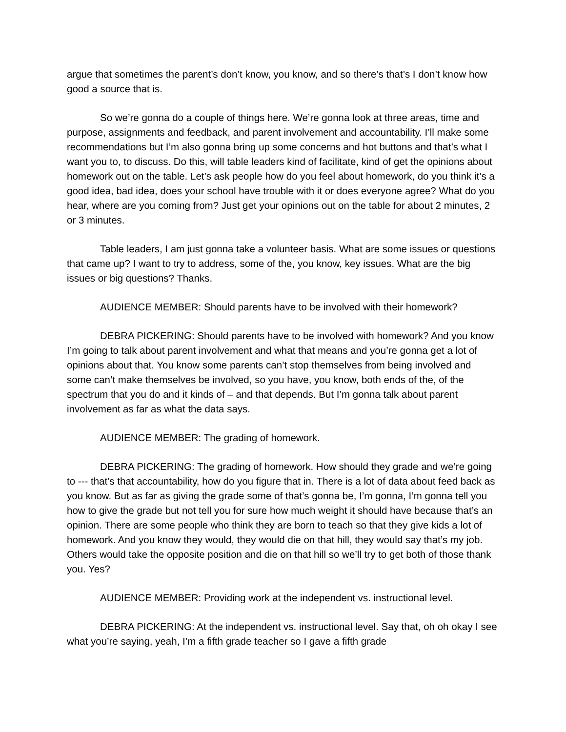argue that sometimes the parent’s don’t know, you know, and so there’s that’s I don’t know how good a source that is.
So we’re gonna do a couple of things here. We’re gonna look at three areas, time and purpose, assignments and feedback, and parent involvement and accountability. I’ll make some recommendations but I’m also gonna bring up some concerns and hot buttons and that’s what I want you to, to discuss. Do this, will table leaders kind of facilitate, kind of get the opinions about homework out on the table. Let’s ask people how do you feel about homework, do you think it’s a good idea, bad idea, does your school have trouble with it or does everyone agree? What do you hear, where are you coming from? Just get your opinions out on the table for about 2 minutes, 2 or 3 minutes.
Table leaders, I am just gonna take a volunteer basis. What are some issues or questions that came up? I want to try to address, some of the, you know, key issues. What are the big issues or big questions? Thanks.
AUDIENCE MEMBER: Should parents have to be involved with their homework?
DEBRA PICKERING: Should parents have to be involved with homework? And you know I’m going to talk about parent involvement and what that means and you’re gonna get a lot of opinions about that. You know some parents can’t stop themselves from being involved and some can’t make themselves be involved, so you have, you know, both ends of the, of the spectrum that you do and it kinds of – and that depends. But I’m gonna talk about parent involvement as far as what the data says.
AUDIENCE MEMBER: The grading of homework.
DEBRA PICKERING: The grading of homework. How should they grade and we’re going to --- that’s that accountability, how do you figure that in. There is a lot of data about feed back as you know. But as far as giving the grade some of that’s gonna be, I’m gonna, I’m gonna tell you how to give the grade but not tell you for sure how much weight it should have because that’s an opinion. There are some people who think they are born to teach so that they give kids a lot of homework. And you know they would, they would die on that hill, they would say that’s my job. Others would take the opposite position and die on that hill so we’ll try to get both of those thank you. Yes?
AUDIENCE MEMBER: Providing work at the independent vs. instructional level.
DEBRA PICKERING: At the independent vs. instructional level. Say that, oh oh okay I see what you’re saying, yeah, I’m a fifth grade teacher so I gave a fifth grade